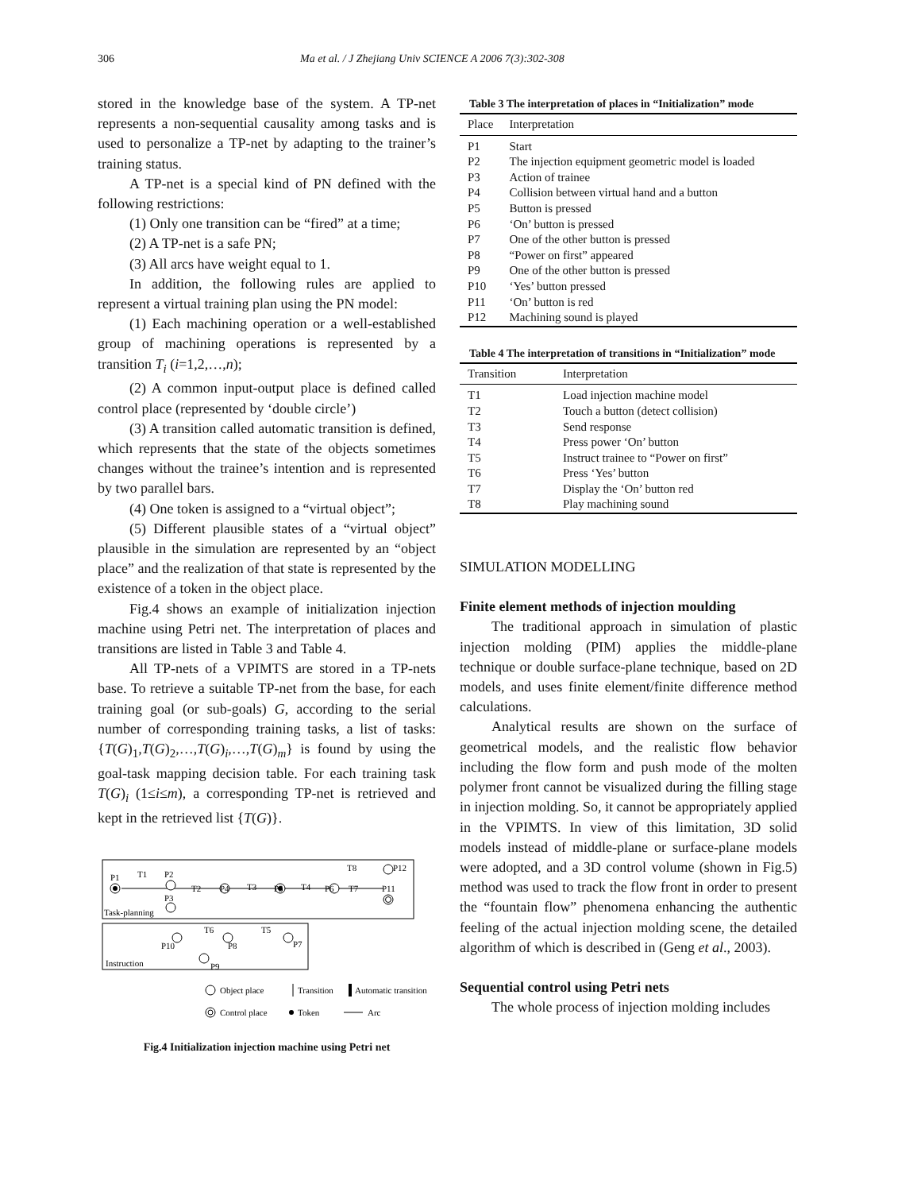306 Ma et al. / J Zhejiang Univ SCIENCE A 2006 7(3):302-308
stored in the knowledge base of the system. A TP-net represents a non-sequential causality among tasks and is used to personalize a TP-net by adapting to the trainer’s training status.
A TP-net is a special kind of PN defined with the following restrictions:
(1) Only one transition can be “fired” at a time;
(2) A TP-net is a safe PN;
(3) All arcs have weight equal to 1.
In addition, the following rules are applied to represent a virtual training plan using the PN model:
(1) Each machining operation or a well-established group of machining operations is represented by a transition T<sub>i</sub> (i=1,2,…,n);
(2) A common input-output place is defined called control place (represented by ‘double circle’)
(3) A transition called automatic transition is defined, which represents that the state of the objects sometimes changes without the trainee’s intention and is represented by two parallel bars.
(4) One token is assigned to a “virtual object”;
(5) Different plausible states of a “virtual object” plausible in the simulation are represented by an “object place” and the realization of that state is represented by the existence of a token in the object place.
Fig.4 shows an example of initialization injection machine using Petri net. The interpretation of places and transitions are listed in Table 3 and Table 4.
All TP-nets of a VPIMTS are stored in a TP-nets base. To retrieve a suitable TP-net from the base, for each training goal (or sub-goals) G, according to the serial number of corresponding training tasks, a list of tasks: {T(G)<sub>1</sub>,T(G)<sub>2</sub>,…,T(G)<sub>i</sub>,…,T(G)<sub>m</sub>} is found by using the goal-task mapping decision table. For each training task T(G)<sub>i</sub> (1≤i≤m), a corresponding TP-net is retrieved and kept in the retrieved list {T(G)}.
P1
T1
P2
T2
P4
T3
P5
T4
P6
T7
P11
T8
P12
P3
Task-planning
T6
T5
P10
P8
P7
P9
Instruction
Object place
Transition
Automatic transition
Control place
Token
Arc
Fig.4 Initialization injection machine using Petri net
Table 3 The interpretation of places in “Initialization” mode
| Place | Interpretation |
| --- | --- |
| P1 | Start |
| P2 | The injection equipment geometric model is loaded |
| P3 | Action of trainee |
| P4 | Collision between virtual hand and a button |
| P5 | Button is pressed |
| P6 | ‘On’ button is pressed |
| P7 | One of the other button is pressed |
| P8 | “Power on first” appeared |
| P9 | One of the other button is pressed |
| P10 | ‘Yes’ button pressed |
| P11 | ‘On’ button is red |
| P12 | Machining sound is played |
Table 4 The interpretation of transitions in “Initialization” mode
| Transition | Interpretation |
| --- | --- |
| T1 | Load injection machine model |
| T2 | Touch a button (detect collision) |
| T3 | Send response |
| T4 | Press power ‘On’ button |
| T5 | Instruct trainee to “Power on first” |
| T6 | Press ‘Yes’ button |
| T7 | Display the ‘On’ button red |
| T8 | Play machining sound |
SIMULATION MODELLING
Finite element methods of injection moulding
The traditional approach in simulation of plastic injection molding (PIM) applies the middle-plane technique or double surface-plane technique, based on 2D models, and uses finite element/finite difference method calculations.
Analytical results are shown on the surface of geometrical models, and the realistic flow behavior including the flow form and push mode of the molten polymer front cannot be visualized during the filling stage in injection molding. So, it cannot be appropriately applied in the VPIMTS. In view of this limitation, 3D solid models instead of middle-plane or surface-plane models were adopted, and a 3D control volume (shown in Fig.5) method was used to track the flow front in order to present the “fountain flow” phenomena enhancing the authentic feeling of the actual injection molding scene, the detailed algorithm of which is described in (Geng et al., 2003).
Sequential control using Petri nets
The whole process of injection molding includes